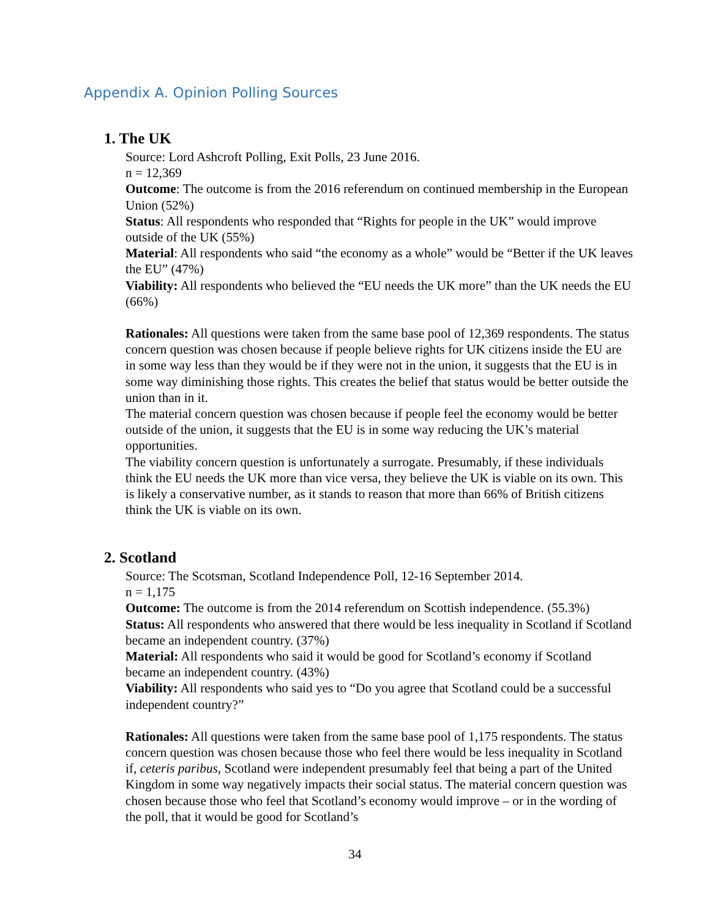Appendix A. Opinion Polling Sources
1. The UK
Source: Lord Ashcroft Polling, Exit Polls, 23 June 2016.
n = 12,369
Outcome: The outcome is from the 2016 referendum on continued membership in the European Union (52%)
Status: All respondents who responded that “Rights for people in the UK” would improve outside of the UK (55%)
Material: All respondents who said “the economy as a whole” would be “Better if the UK leaves the EU” (47%)
Viability: All respondents who believed the “EU needs the UK more” than the UK needs the EU (66%)
Rationales: All questions were taken from the same base pool of 12,369 respondents. The status concern question was chosen because if people believe rights for UK citizens inside the EU are in some way less than they would be if they were not in the union, it suggests that the EU is in some way diminishing those rights. This creates the belief that status would be better outside the union than in it.
The material concern question was chosen because if people feel the economy would be better outside of the union, it suggests that the EU is in some way reducing the UK’s material opportunities.
The viability concern question is unfortunately a surrogate. Presumably, if these individuals think the EU needs the UK more than vice versa, they believe the UK is viable on its own. This is likely a conservative number, as it stands to reason that more than 66% of British citizens think the UK is viable on its own.
2. Scotland
Source: The Scotsman, Scotland Independence Poll, 12-16 September 2014.
n = 1,175
Outcome: The outcome is from the 2014 referendum on Scottish independence. (55.3%)
Status: All respondents who answered that there would be less inequality in Scotland if Scotland became an independent country. (37%)
Material: All respondents who said it would be good for Scotland’s economy if Scotland became an independent country. (43%)
Viability: All respondents who said yes to “Do you agree that Scotland could be a successful independent country?”
Rationales: All questions were taken from the same base pool of 1,175 respondents. The status concern question was chosen because those who feel there would be less inequality in Scotland if, ceteris paribus, Scotland were independent presumably feel that being a part of the United Kingdom in some way negatively impacts their social status. The material concern question was chosen because those who feel that Scotland’s economy would improve – or in the wording of the poll, that it would be good for Scotland’s
34